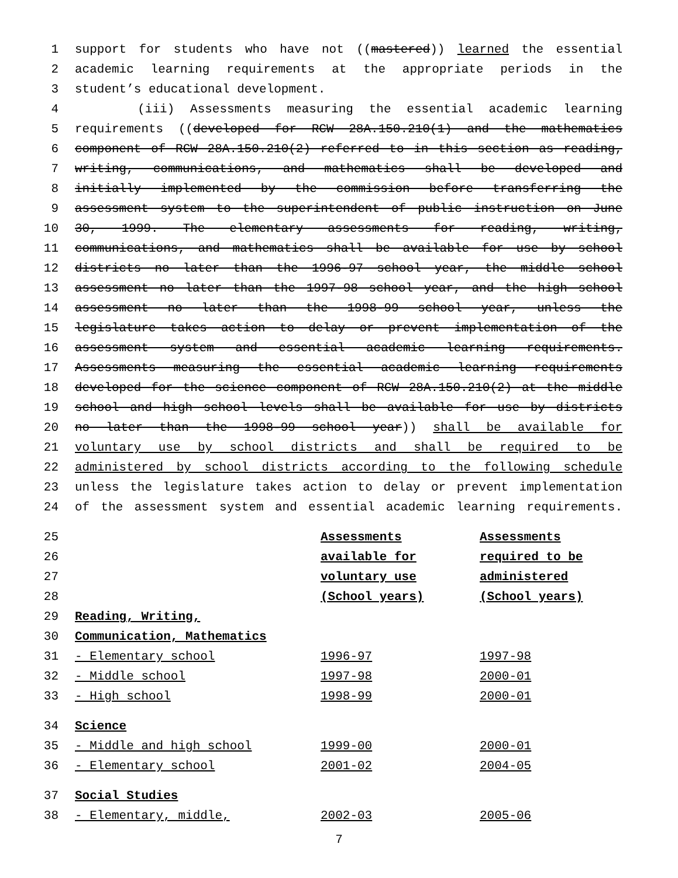1 support for students who have not ((mastered)) learned the essential
2 academic learning requirements at the appropriate periods in the
3 student’s educational development.
4 (iii) Assessments measuring the essential academic learning
5 requirements ((developed for RCW 28A.150.210(1) and the mathematics
6 component of RCW 28A.150.210(2) referred to in this section as reading,
7 writing, communications, and mathematics shall be developed and
8 initially implemented by the commission before transferring the
9 assessment system to the superintendent of public instruction on June
10 30, 1999. The elementary assessments for reading, writing,
11 communications, and mathematics shall be available for use by school
12 districts no later than the 1996-97 school year, the middle school
13 assessment no later than the 1997-98 school year, and the high school
14 assessment no later than the 1998-99 school year, unless the
15 legislature takes action to delay or prevent implementation of the
16 assessment system and essential academic learning requirements.
17 Assessments measuring the essential academic learning requirements
18 developed for the science component of RCW 28A.150.210(2) at the middle
19 school and high school levels shall be available for use by districts
20 no later than the 1998-99 school year)) shall be available for
21 voluntary use by school districts and shall be required to be
22 administered by school districts according to the following schedule
23 unless the legislature takes action to delay or prevent implementation
24 of the assessment system and essential academic learning requirements.
25 Assessments Assessments
26 available for required to be
27 voluntary use administered
28 (School years) (School years)
29 Reading, Writing,
30 Communication, Mathematics
31 - Elementary school 1996-97 1997-98
32 - Middle school 1997-98 2000-01
33 - High school 1998-99 2000-01
34 Science
35 - Middle and high school 1999-00 2000-01
36 - Elementary school 2001-02 2004-05
37 Social Studies
38 - Elementary, middle, 2002-03 2005-06
7